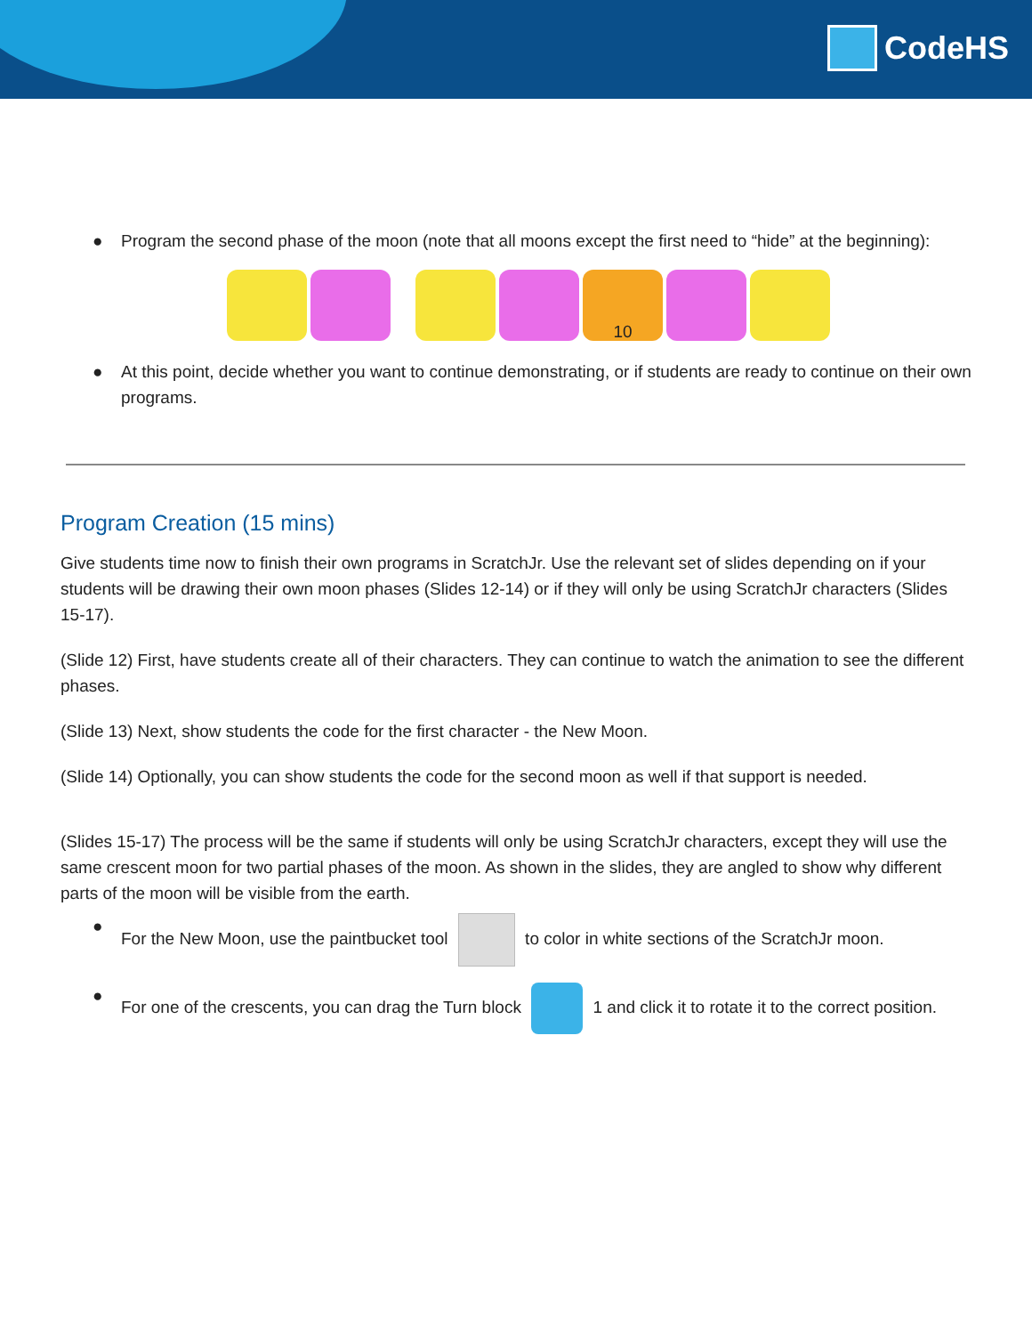CodeHS
● Program the second phase of the moon (note that all moons except the first need to “hide” at the beginning):
10
● At this point, decide whether you want to continue demonstrating, or if students are ready to continue on their own programs.
Program Creation (15 mins)
Give students time now to finish their own programs in ScratchJr. Use the relevant set of slides depending on if your students will be drawing their own moon phases (Slides 12-14) or if they will only be using ScratchJr characters (Slides 15-17).
(Slide 12) First, have students create all of their characters. They can continue to watch the animation to see the different phases.
(Slide 13) Next, show students the code for the first character - the New Moon.
(Slide 14) Optionally, you can show students the code for the second moon as well if that support is needed.
(Slides 15-17) The process will be the same if students will only be using ScratchJr characters, except they will use the same crescent moon for two partial phases of the moon. As shown in the slides, they are angled to show why different parts of the moon will be visible from the earth.
● For the New Moon, use the paintbucket tool to color in white sections of the ScratchJr moon.
● For one of the crescents, you can drag the Turn block 1 and click it to rotate it to the correct position.